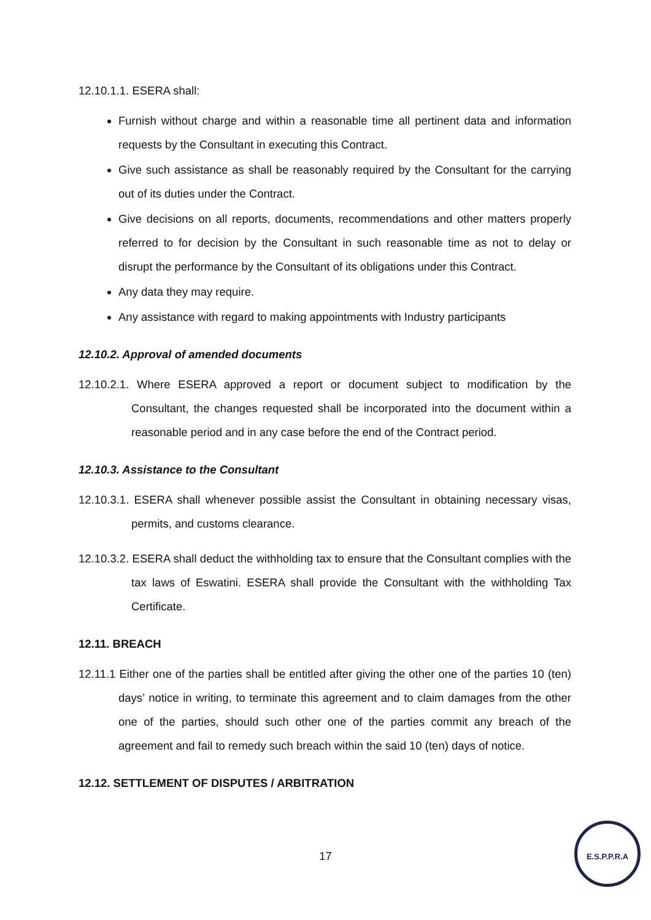12.10.1.1. ESERA shall:
Furnish without charge and within a reasonable time all pertinent data and information requests by the Consultant in executing this Contract.
Give such assistance as shall be reasonably required by the Consultant for the carrying out of its duties under the Contract.
Give decisions on all reports, documents, recommendations and other matters properly referred to for decision by the Consultant in such reasonable time as not to delay or disrupt the performance by the Consultant of its obligations under this Contract.
Any data they may require.
Any assistance with regard to making appointments with Industry participants
12.10.2. Approval of amended documents
12.10.2.1. Where ESERA approved a report or document subject to modification by the Consultant, the changes requested shall be incorporated into the document within a reasonable period and in any case before the end of the Contract period.
12.10.3. Assistance to the Consultant
12.10.3.1. ESERA shall whenever possible assist the Consultant in obtaining necessary visas, permits, and customs clearance.
12.10.3.2. ESERA shall deduct the withholding tax to ensure that the Consultant complies with the tax laws of Eswatini. ESERA shall provide the Consultant with the withholding Tax Certificate.
12.11. BREACH
12.11.1 Either one of the parties shall be entitled after giving the other one of the parties 10 (ten) days’ notice in writing, to terminate this agreement and to claim damages from the other one of the parties, should such other one of the parties commit any breach of the agreement and fail to remedy such breach within the said 10 (ten) days of notice.
12.12. SETTLEMENT OF DISPUTES / ARBITRATION
17
E.S.P.P.R.A